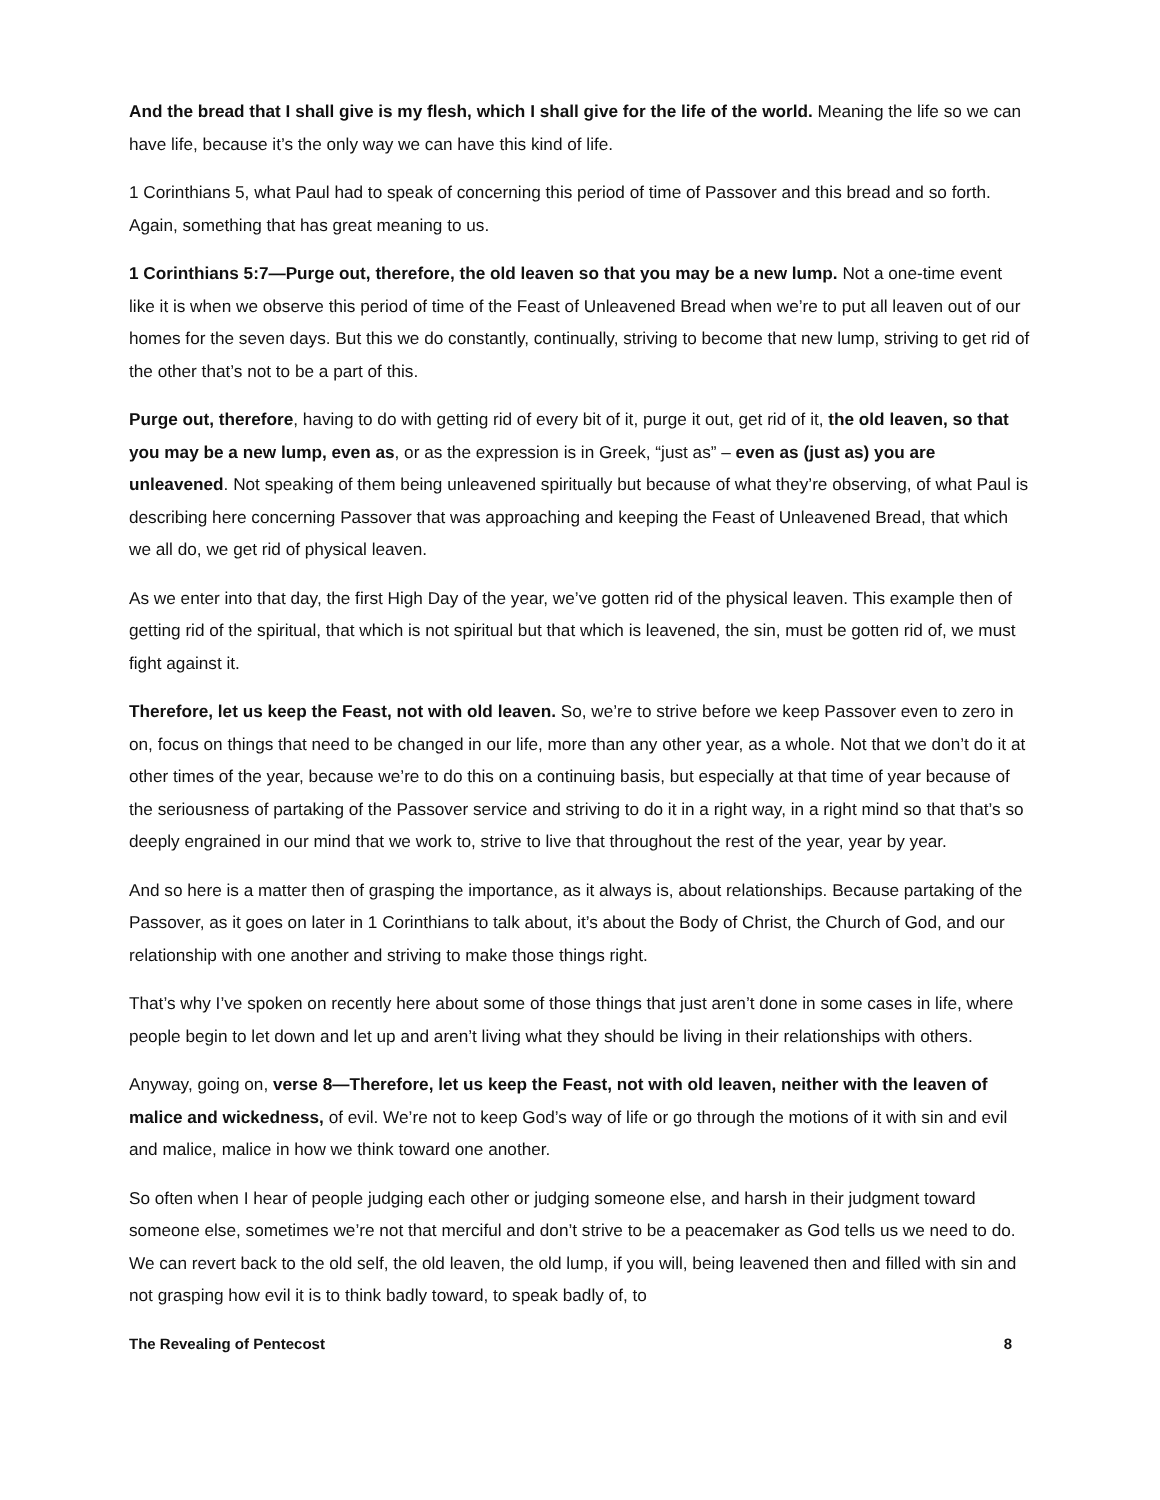And the bread that I shall give is my flesh, which I shall give for the life of the world. Meaning the life so we can have life, because it’s the only way we can have this kind of life.
1 Corinthians 5, what Paul had to speak of concerning this period of time of Passover and this bread and so forth. Again, something that has great meaning to us.
1 Corinthians 5:7—Purge out, therefore, the old leaven so that you may be a new lump. Not a one-time event like it is when we observe this period of time of the Feast of Unleavened Bread when we’re to put all leaven out of our homes for the seven days. But this we do constantly, continually, striving to become that new lump, striving to get rid of the other that’s not to be a part of this.
Purge out, therefore, having to do with getting rid of every bit of it, purge it out, get rid of it, the old leaven, so that you may be a new lump, even as, or as the expression is in Greek, “just as” – even as (just as) you are unleavened. Not speaking of them being unleavened spiritually but because of what they’re observing, of what Paul is describing here concerning Passover that was approaching and keeping the Feast of Unleavened Bread, that which we all do, we get rid of physical leaven.
As we enter into that day, the first High Day of the year, we’ve gotten rid of the physical leaven. This example then of getting rid of the spiritual, that which is not spiritual but that which is leavened, the sin, must be gotten rid of, we must fight against it.
Therefore, let us keep the Feast, not with old leaven. So, we’re to strive before we keep Passover even to zero in on, focus on things that need to be changed in our life, more than any other year, as a whole. Not that we don’t do it at other times of the year, because we’re to do this on a continuing basis, but especially at that time of year because of the seriousness of partaking of the Passover service and striving to do it in a right way, in a right mind so that that’s so deeply engrained in our mind that we work to, strive to live that throughout the rest of the year, year by year.
And so here is a matter then of grasping the importance, as it always is, about relationships. Because partaking of the Passover, as it goes on later in 1 Corinthians to talk about, it’s about the Body of Christ, the Church of God, and our relationship with one another and striving to make those things right.
That’s why I’ve spoken on recently here about some of those things that just aren’t done in some cases in life, where people begin to let down and let up and aren’t living what they should be living in their relationships with others.
Anyway, going on, verse 8—Therefore, let us keep the Feast, not with old leaven, neither with the leaven of malice and wickedness, of evil. We’re not to keep God’s way of life or go through the motions of it with sin and evil and malice, malice in how we think toward one another.
So often when I hear of people judging each other or judging someone else, and harsh in their judgment toward someone else, sometimes we’re not that merciful and don’t strive to be a peacemaker as God tells us we need to do. We can revert back to the old self, the old leaven, the old lump, if you will, being leavened then and filled with sin and not grasping how evil it is to think badly toward, to speak badly of, to
The Revealing of Pentecost 8